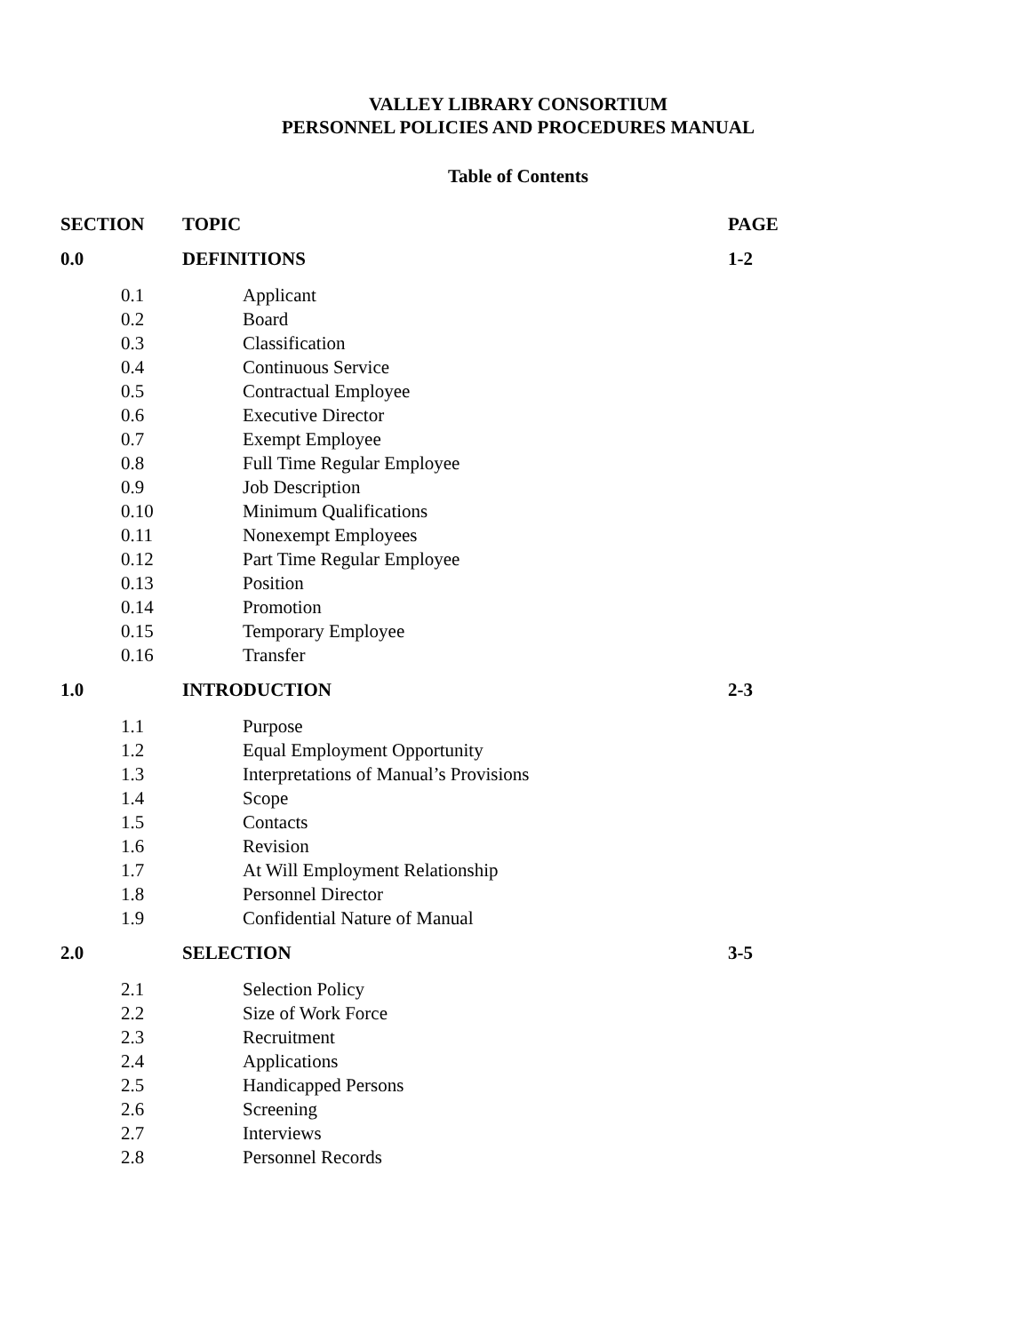VALLEY LIBRARY CONSORTIUM
PERSONNEL POLICIES AND PROCEDURES MANUAL
Table of Contents
| SECTION | TOPIC | PAGE |
| --- | --- | --- |
| 0.0 | DEFINITIONS | 1-2 |
| 0.1 | Applicant | |
| 0.2 | Board | |
| 0.3 | Classification | |
| 0.4 | Continuous Service | |
| 0.5 | Contractual Employee | |
| 0.6 | Executive Director | |
| 0.7 | Exempt Employee | |
| 0.8 | Full Time Regular Employee | |
| 0.9 | Job Description | |
| 0.10 | Minimum Qualifications | |
| 0.11 | Nonexempt Employees | |
| 0.12 | Part Time Regular Employee | |
| 0.13 | Position | |
| 0.14 | Promotion | |
| 0.15 | Temporary Employee | |
| 0.16 | Transfer | |
| 1.0 | INTRODUCTION | 2-3 |
| 1.1 | Purpose | |
| 1.2 | Equal Employment Opportunity | |
| 1.3 | Interpretations of Manual’s Provisions | |
| 1.4 | Scope | |
| 1.5 | Contacts | |
| 1.6 | Revision | |
| 1.7 | At Will Employment Relationship | |
| 1.8 | Personnel Director | |
| 1.9 | Confidential Nature of Manual | |
| 2.0 | SELECTION | 3-5 |
| 2.1 | Selection Policy | |
| 2.2 | Size of Work Force | |
| 2.3 | Recruitment | |
| 2.4 | Applications | |
| 2.5 | Handicapped Persons | |
| 2.6 | Screening | |
| 2.7 | Interviews | |
| 2.8 | Personnel Records | |